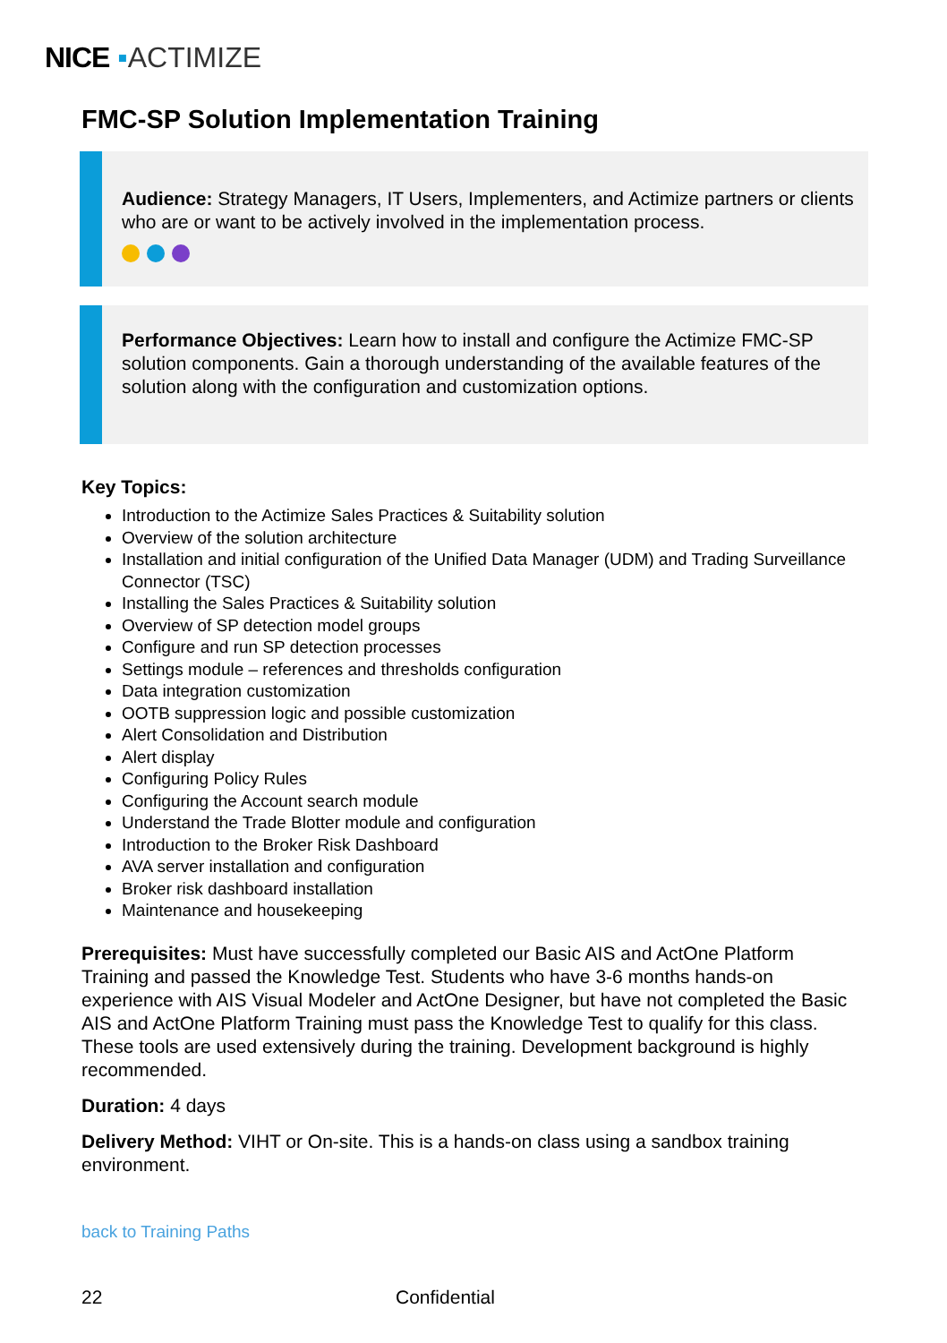NICE ▪ACTIMIZE
FMC-SP Solution Implementation Training
Audience: Strategy Managers, IT Users, Implementers, and Actimize partners or clients who are or want to be actively involved in the implementation process.
Performance Objectives: Learn how to install and configure the Actimize FMC-SP solution components. Gain a thorough understanding of the available features of the solution along with the configuration and customization options.
Key Topics:
Introduction to the Actimize Sales Practices & Suitability solution
Overview of the solution architecture
Installation and initial configuration of the Unified Data Manager (UDM) and Trading Surveillance Connector (TSC)
Installing the Sales Practices & Suitability solution
Overview of SP detection model groups
Configure and run SP detection processes
Settings module – references and thresholds configuration
Data integration customization
OOTB suppression logic and possible customization
Alert Consolidation and Distribution
Alert display
Configuring Policy Rules
Configuring the Account search module
Understand the Trade Blotter module and configuration
Introduction to the Broker Risk Dashboard
AVA server installation and configuration
Broker risk dashboard installation
Maintenance and housekeeping
Prerequisites: Must have successfully completed our Basic AIS and ActOne Platform Training and passed the Knowledge Test. Students who have 3-6 months hands-on experience with AIS Visual Modeler and ActOne Designer, but have not completed the Basic AIS and ActOne Platform Training must pass the Knowledge Test to qualify for this class. These tools are used extensively during the training. Development background is highly recommended.
Duration: 4 days
Delivery Method: VIHT or On-site. This is a hands-on class using a sandbox training environment.
back to Training Paths
22 Confidential